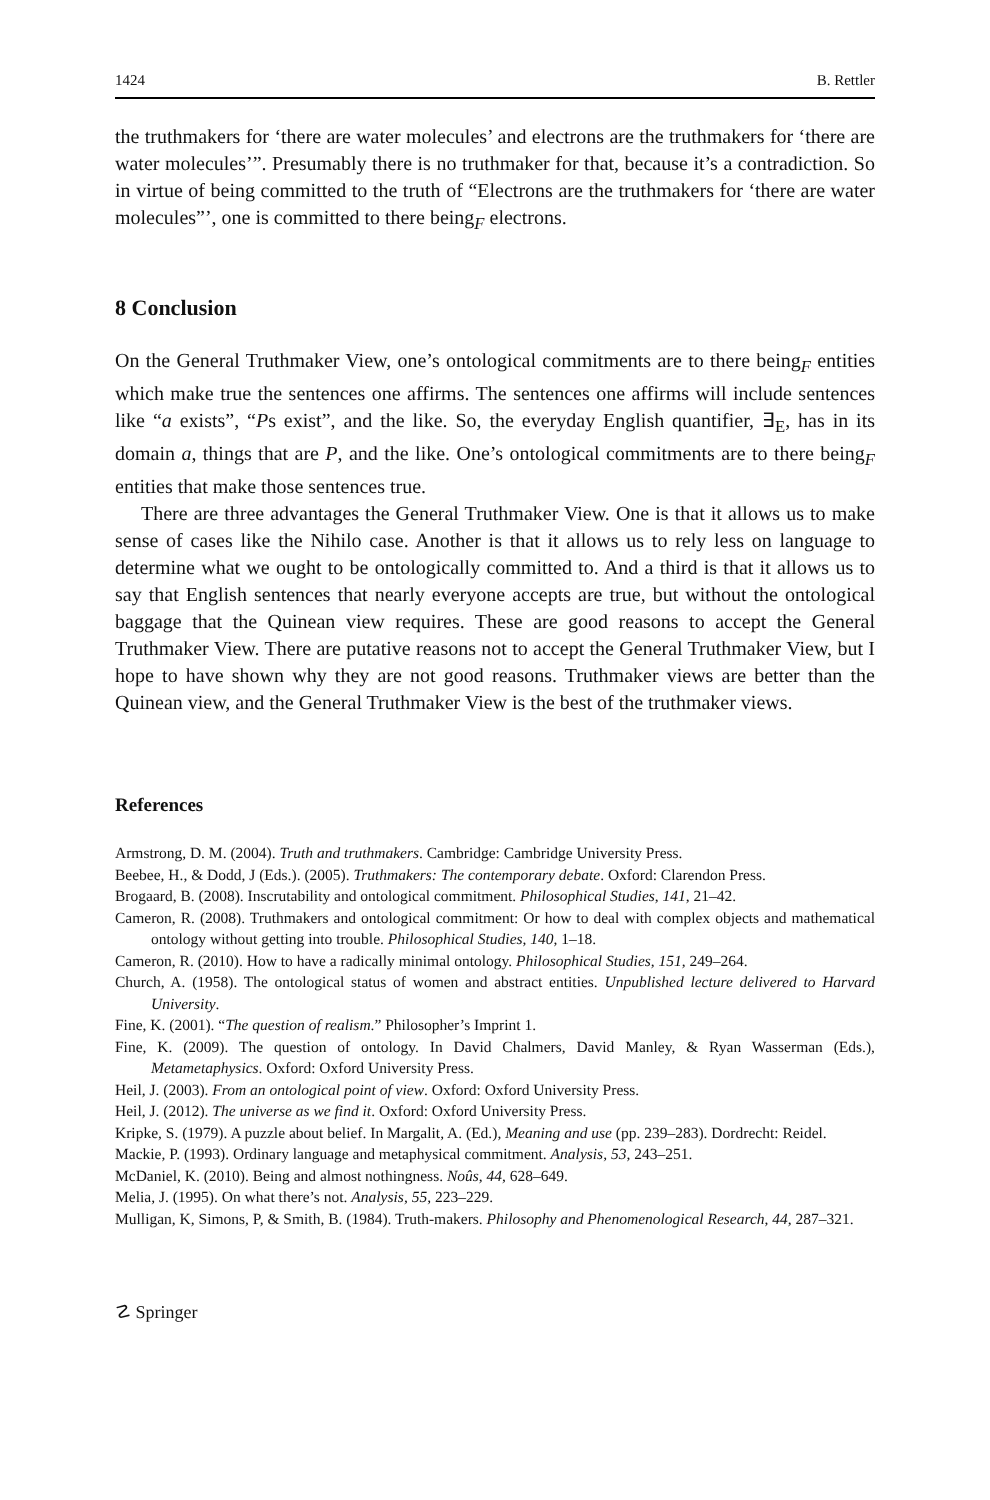1424 B. Rettler
the truthmakers for ‘there are water molecules’ and electrons are the truthmakers for ‘there are water molecules’”. Presumably there is no truthmaker for that, because it’s a contradiction. So in virtue of being committed to the truth of “Electrons are the truthmakers for ‘there are water molecules”’, one is committed to there being<sub>F</sub> electrons.
8 Conclusion
On the General Truthmaker View, one’s ontological commitments are to there being<sub>F</sub> entities which make true the sentences one affirms. The sentences one affirms will include sentences like “a exists”, “Ps exist”, and the like. So, the everyday English quantifier, ∃<sub>E</sub>, has in its domain a, things that are P, and the like. One’s ontological commitments are to there being<sub>F</sub> entities that make those sentences true.
There are three advantages the General Truthmaker View. One is that it allows us to make sense of cases like the Nihilo case. Another is that it allows us to rely less on language to determine what we ought to be ontologically committed to. And a third is that it allows us to say that English sentences that nearly everyone accepts are true, but without the ontological baggage that the Quinean view requires. These are good reasons to accept the General Truthmaker View. There are putative reasons not to accept the General Truthmaker View, but I hope to have shown why they are not good reasons. Truthmaker views are better than the Quinean view, and the General Truthmaker View is the best of the truthmaker views.
References
Armstrong, D. M. (2004). Truth and truthmakers. Cambridge: Cambridge University Press.
Beebee, H., & Dodd, J (Eds.). (2005). Truthmakers: The contemporary debate. Oxford: Clarendon Press.
Brogaard, B. (2008). Inscrutability and ontological commitment. Philosophical Studies, 141, 21–42.
Cameron, R. (2008). Truthmakers and ontological commitment: Or how to deal with complex objects and mathematical ontology without getting into trouble. Philosophical Studies, 140, 1–18.
Cameron, R. (2010). How to have a radically minimal ontology. Philosophical Studies, 151, 249–264.
Church, A. (1958). The ontological status of women and abstract entities. Unpublished lecture delivered to Harvard University.
Fine, K. (2001). “The question of realism.” Philosopher’s Imprint 1.
Fine, K. (2009). The question of ontology. In David Chalmers, David Manley, & Ryan Wasserman (Eds.), Metametaphysics. Oxford: Oxford University Press.
Heil, J. (2003). From an ontological point of view. Oxford: Oxford University Press.
Heil, J. (2012). The universe as we find it. Oxford: Oxford University Press.
Kripke, S. (1979). A puzzle about belief. In Margalit, A. (Ed.), Meaning and use (pp. 239–283). Dordrecht: Reidel.
Mackie, P. (1993). Ordinary language and metaphysical commitment. Analysis, 53, 243–251.
McDaniel, K. (2010). Being and almost nothingness. Noûs, 44, 628–649.
Melia, J. (1995). On what there’s not. Analysis, 55, 223–229.
Mulligan, K, Simons, P, & Smith, B. (1984). Truth-makers. Philosophy and Phenomenological Research, 44, 287–321.
☡ Springer